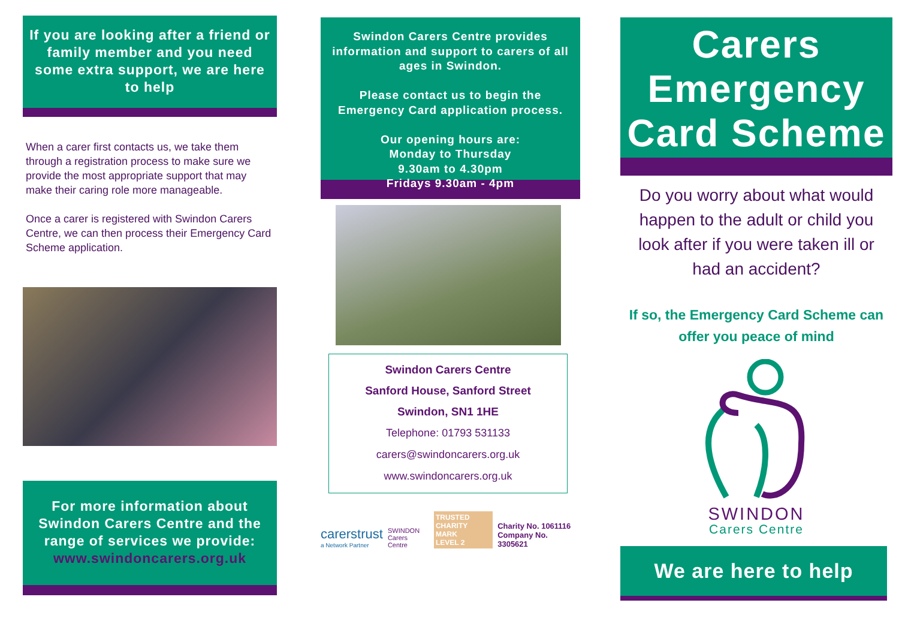If you are looking after a friend or family member and you need some extra support, we are here to help
When a carer first contacts us, we take them through a registration process to make sure we provide the most appropriate support that may make their caring role more manageable.
Once a carer is registered with Swindon Carers Centre, we can then process their Emergency Card Scheme application.
For more information about Swindon Carers Centre and the range of services we provide:
www.swindoncarers.org.uk
Swindon Carers Centre provides information and support to carers of all ages in Swindon.
Please contact us to begin the Emergency Card application process.
Our opening hours are:
Monday to Thursday
9.30am to 4.30pm
Fridays 9.30am - 4pm
Swindon Carers Centre
Sanford House, Sanford Street
Swindon, SN1 1HE
Telephone: 01793 531133
carers@swindoncarers.org.uk
www.swindoncarers.org.uk
carerstrust
a Network Partner
SWINDON
Carers Centre
TRUSTED
CHARITY MARK
LEVEL 2
Charity No. 1061116
Company No. 3305621
Carers
Emergency
Card Scheme
Do you worry about what would happen to the adult or child you look after if you were taken ill or had an accident?
If so, the Emergency Card Scheme can offer you peace of mind
SWINDON
Carers Centre
We are here to help